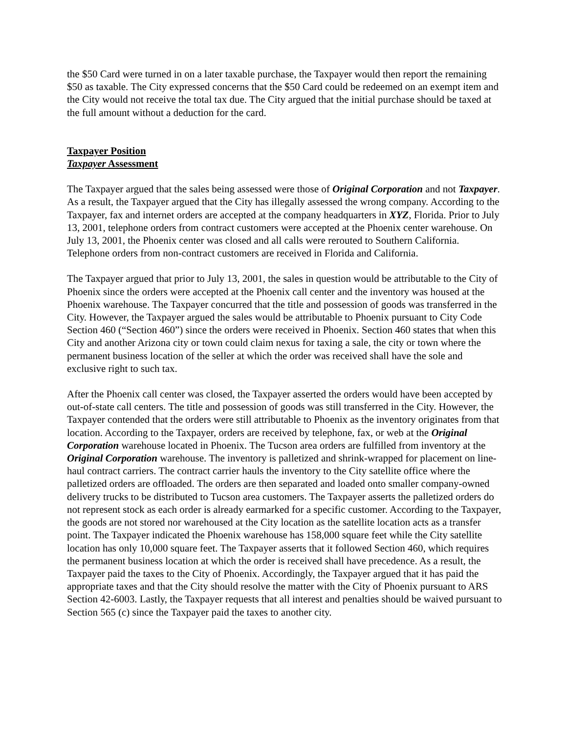the $50 Card were turned in on a later taxable purchase, the Taxpayer would then report the remaining $50 as taxable. The City expressed concerns that the $50 Card could be redeemed on an exempt item and the City would not receive the total tax due. The City argued that the initial purchase should be taxed at the full amount without a deduction for the card.
Taxpayer Position
Taxpayer Assessment
The Taxpayer argued that the sales being assessed were those of Original Corporation and not Taxpayer. As a result, the Taxpayer argued that the City has illegally assessed the wrong company. According to the Taxpayer, fax and internet orders are accepted at the company headquarters in XYZ, Florida. Prior to July 13, 2001, telephone orders from contract customers were accepted at the Phoenix center warehouse. On July 13, 2001, the Phoenix center was closed and all calls were rerouted to Southern California. Telephone orders from non-contract customers are received in Florida and California.
The Taxpayer argued that prior to July 13, 2001, the sales in question would be attributable to the City of Phoenix since the orders were accepted at the Phoenix call center and the inventory was housed at the Phoenix warehouse. The Taxpayer concurred that the title and possession of goods was transferred in the City. However, the Taxpayer argued the sales would be attributable to Phoenix pursuant to City Code Section 460 (“Section 460”) since the orders were received in Phoenix. Section 460 states that when this City and another Arizona city or town could claim nexus for taxing a sale, the city or town where the permanent business location of the seller at which the order was received shall have the sole and exclusive right to such tax.
After the Phoenix call center was closed, the Taxpayer asserted the orders would have been accepted by out-of-state call centers. The title and possession of goods was still transferred in the City. However, the Taxpayer contended that the orders were still attributable to Phoenix as the inventory originates from that location. According to the Taxpayer, orders are received by telephone, fax, or web at the Original Corporation warehouse located in Phoenix. The Tucson area orders are fulfilled from inventory at the Original Corporation warehouse. The inventory is palletized and shrink-wrapped for placement on line-haul contract carriers. The contract carrier hauls the inventory to the City satellite office where the palletized orders are offloaded. The orders are then separated and loaded onto smaller company-owned delivery trucks to be distributed to Tucson area customers. The Taxpayer asserts the palletized orders do not represent stock as each order is already earmarked for a specific customer. According to the Taxpayer, the goods are not stored nor warehoused at the City location as the satellite location acts as a transfer point. The Taxpayer indicated the Phoenix warehouse has 158,000 square feet while the City satellite location has only 10,000 square feet. The Taxpayer asserts that it followed Section 460, which requires the permanent business location at which the order is received shall have precedence. As a result, the Taxpayer paid the taxes to the City of Phoenix. Accordingly, the Taxpayer argued that it has paid the appropriate taxes and that the City should resolve the matter with the City of Phoenix pursuant to ARS Section 42-6003. Lastly, the Taxpayer requests that all interest and penalties should be waived pursuant to Section 565 (c) since the Taxpayer paid the taxes to another city.